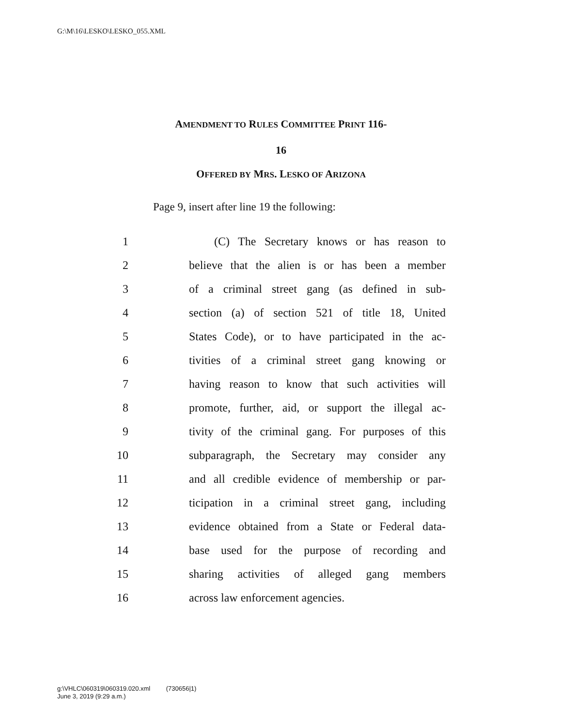G:\M\16\LESKO\LESKO_055.XML
AMENDMENT TO RULES COMMITTEE PRINT 116-
16
OFFERED BY MRS. LESKO OF ARIZONA
Page 9, insert after line 19 the following:
1 (C) The Secretary knows or has reason to
2 believe that the alien is or has been a member
3 of a criminal street gang (as defined in sub-
4 section (a) of section 521 of title 18, United
5 States Code), or to have participated in the ac-
6 tivities of a criminal street gang knowing or
7 having reason to know that such activities will
8 promote, further, aid, or support the illegal ac-
9 tivity of the criminal gang. For purposes of this
10 subparagraph, the Secretary may consider any
11 and all credible evidence of membership or par-
12 ticipation in a criminal street gang, including
13 evidence obtained from a State or Federal data-
14 base used for the purpose of recording and
15 sharing activities of alleged gang members
16 across law enforcement agencies.
g:\VHLC\060319\060319.020.xml (730656|1)
June 3, 2019 (9:29 a.m.)